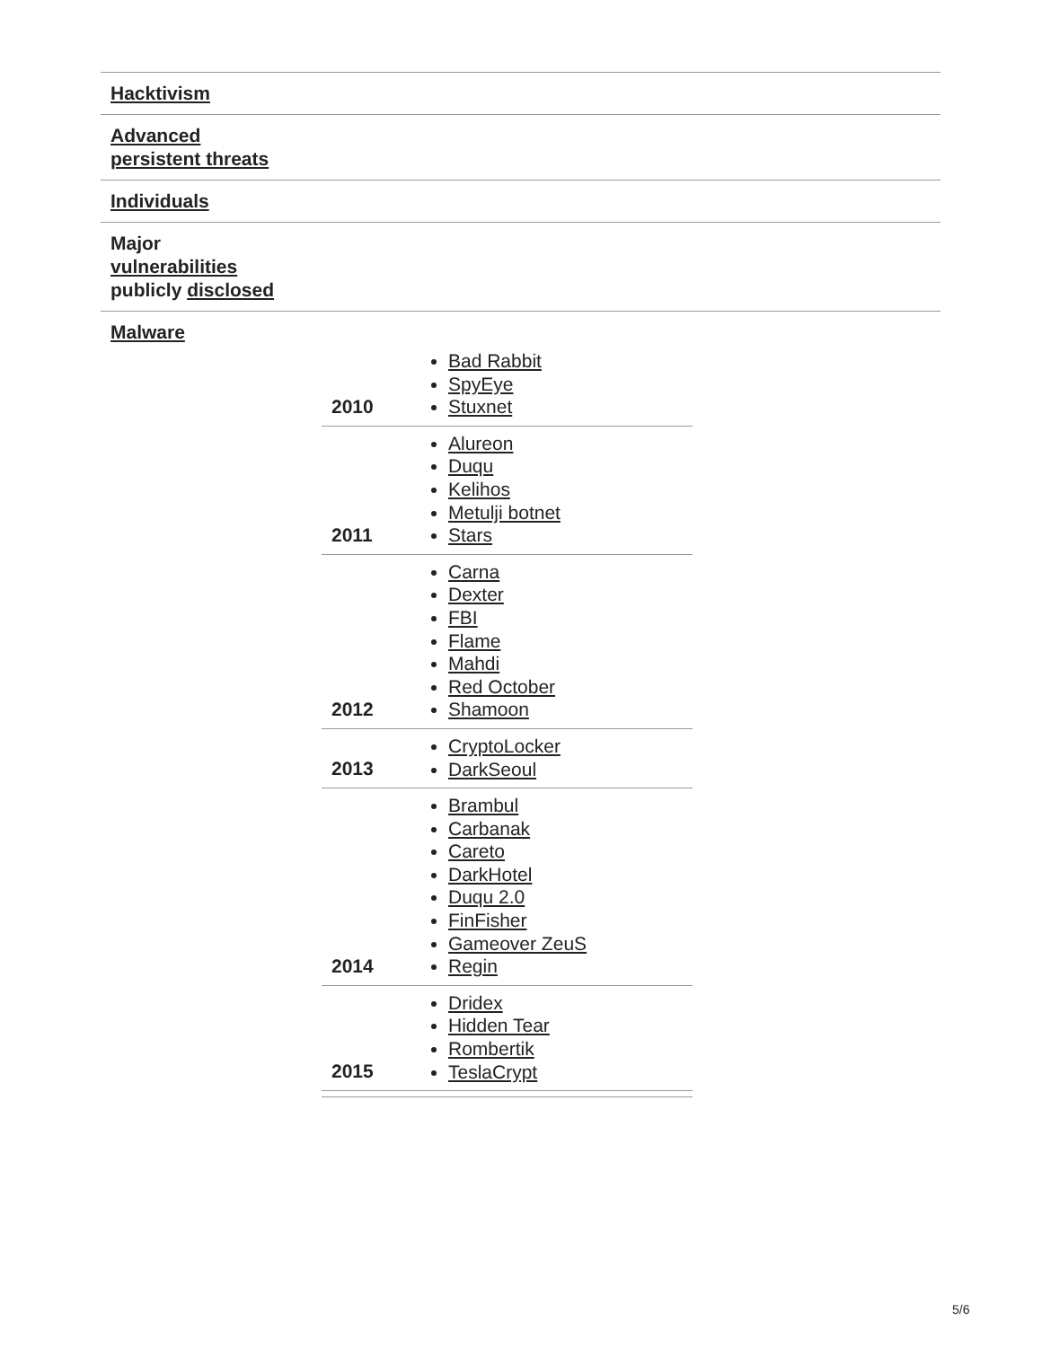| Hacktivism |
| --- |
| Advanced persistent threats |
| Individuals |
| Major vulnerabilities publicly disclosed |
| Malware / 2010 / Bad Rabbit SpyEye Stuxnet / / 2011 / Alureon Duqu Kelihos Metulji botnet Stars / / 2012 / Carna Dexter FBI Flame Mahdi Red October Shamoon / / 2013 / CryptoLocker DarkSeoul / / 2014 / Brambul Carbanak Careto DarkHotel Duqu 2.0 FinFisher Gameover ZeuS Regin / / 2015 / Dridex Hidden Tear Rombertik TeslaCrypt / |
5/6